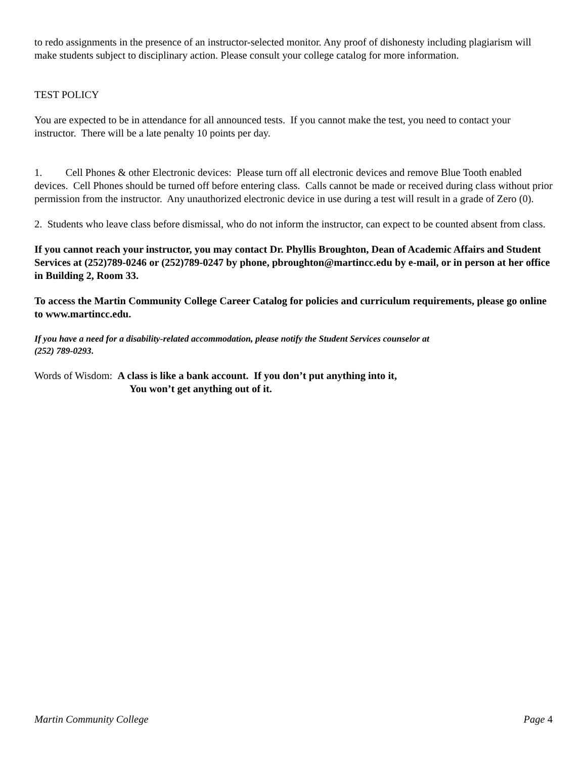to redo assignments in the presence of an instructor-selected monitor. Any proof of dishonesty including plagiarism will make students subject to disciplinary action. Please consult your college catalog for more information.
TEST POLICY
You are expected to be in attendance for all announced tests. If you cannot make the test, you need to contact your instructor. There will be a late penalty 10 points per day.
1. Cell Phones & other Electronic devices: Please turn off all electronic devices and remove Blue Tooth enabled devices. Cell Phones should be turned off before entering class. Calls cannot be made or received during class without prior permission from the instructor. Any unauthorized electronic device in use during a test will result in a grade of Zero (0).
2. Students who leave class before dismissal, who do not inform the instructor, can expect to be counted absent from class.
If you cannot reach your instructor, you may contact Dr. Phyllis Broughton, Dean of Academic Affairs and Student Services at (252)789-0246 or (252)789-0247 by phone, pbroughton@martincc.edu by e-mail, or in person at her office in Building 2, Room 33.
To access the Martin Community College Career Catalog for policies and curriculum requirements, please go online to www.martincc.edu.
If you have a need for a disability-related accommodation, please notify the Student Services counselor at
(252) 789-0293.
Words of Wisdom: A class is like a bank account. If you don’t put anything into it,
You won’t get anything out of it.
Martin Community College Page 4